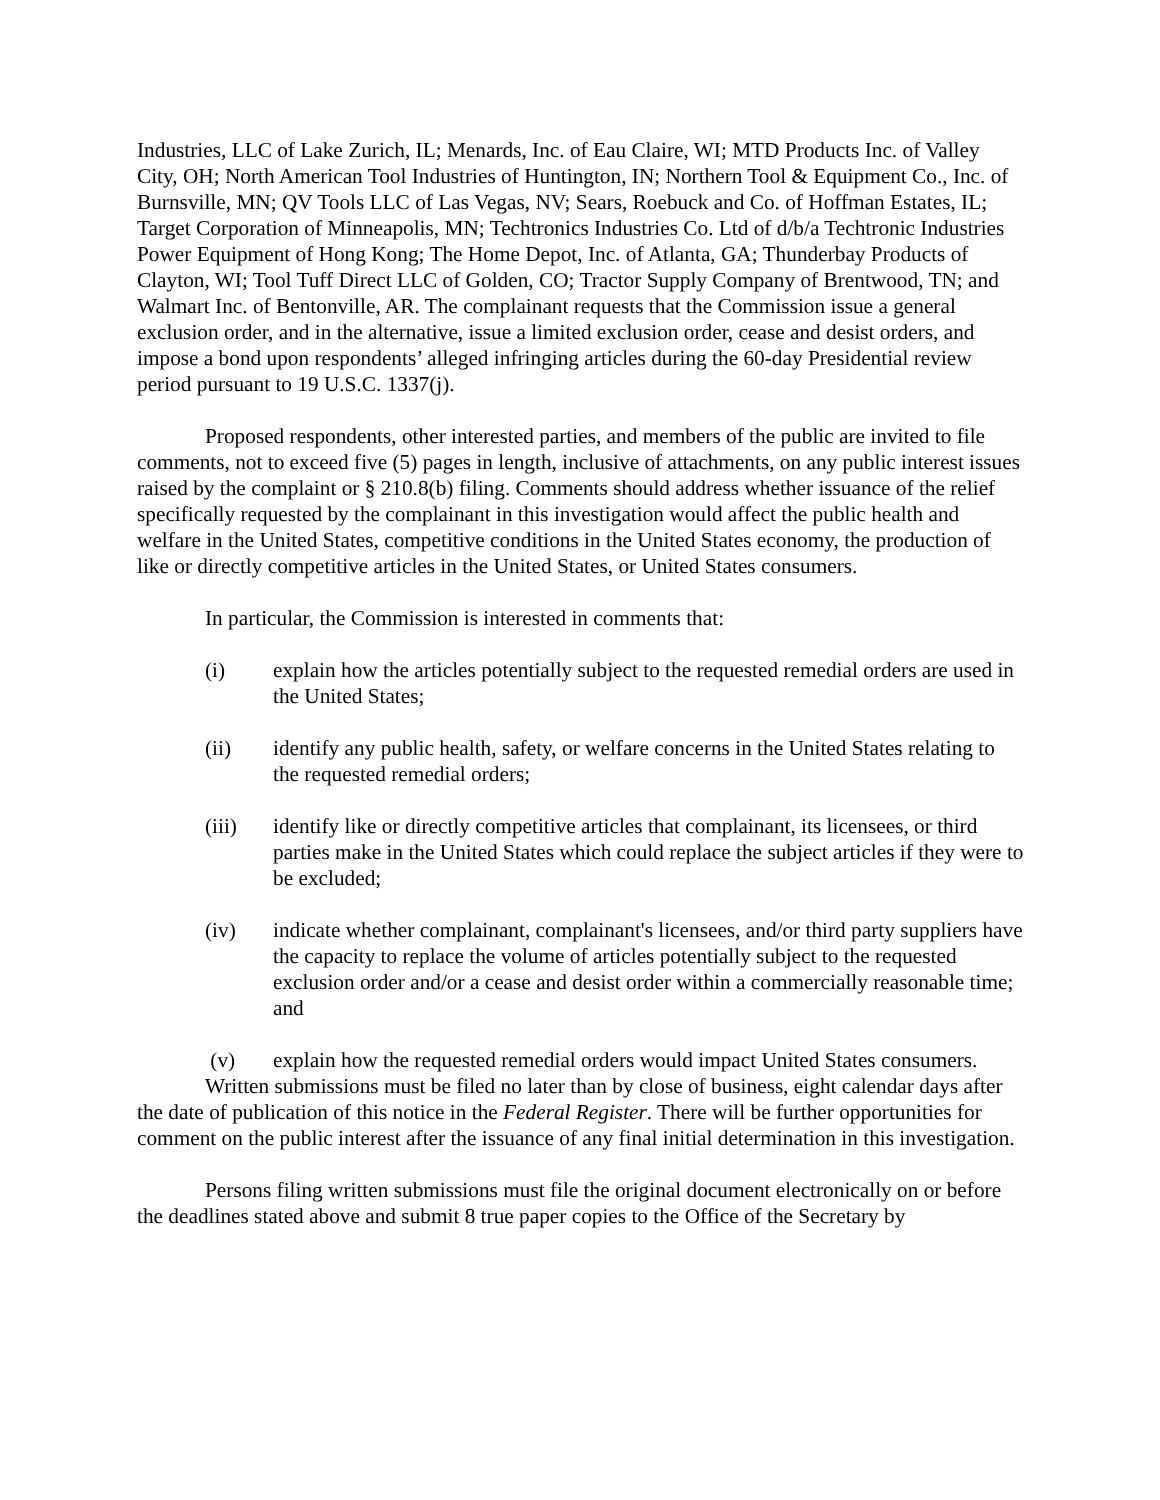Industries, LLC of Lake Zurich, IL; Menards, Inc. of Eau Claire, WI; MTD Products Inc. of Valley City, OH; North American Tool Industries of Huntington, IN; Northern Tool & Equipment Co., Inc. of Burnsville, MN; QV Tools LLC of Las Vegas, NV; Sears, Roebuck and Co. of Hoffman Estates, IL; Target Corporation of Minneapolis, MN; Techtronics Industries Co. Ltd of d/b/a Techtronic Industries Power Equipment of Hong Kong; The Home Depot, Inc. of Atlanta, GA; Thunderbay Products of Clayton, WI; Tool Tuff Direct LLC of Golden, CO; Tractor Supply Company of Brentwood, TN; and Walmart Inc. of Bentonville, AR. The complainant requests that the Commission issue a general exclusion order, and in the alternative, issue a limited exclusion order, cease and desist orders, and impose a bond upon respondents’ alleged infringing articles during the 60-day Presidential review period pursuant to 19 U.S.C. 1337(j).
Proposed respondents, other interested parties, and members of the public are invited to file comments, not to exceed five (5) pages in length, inclusive of attachments, on any public interest issues raised by the complaint or § 210.8(b) filing. Comments should address whether issuance of the relief specifically requested by the complainant in this investigation would affect the public health and welfare in the United States, competitive conditions in the United States economy, the production of like or directly competitive articles in the United States, or United States consumers.
In particular, the Commission is interested in comments that:
(i) explain how the articles potentially subject to the requested remedial orders are used in the United States;
(ii) identify any public health, safety, or welfare concerns in the United States relating to the requested remedial orders;
(iii) identify like or directly competitive articles that complainant, its licensees, or third parties make in the United States which could replace the subject articles if they were to be excluded;
(iv) indicate whether complainant, complainant's licensees, and/or third party suppliers have the capacity to replace the volume of articles potentially subject to the requested exclusion order and/or a cease and desist order within a commercially reasonable time; and
(v) explain how the requested remedial orders would impact United States consumers.
Written submissions must be filed no later than by close of business, eight calendar days after the date of publication of this notice in the Federal Register. There will be further opportunities for comment on the public interest after the issuance of any final initial determination in this investigation.
Persons filing written submissions must file the original document electronically on or before the deadlines stated above and submit 8 true paper copies to the Office of the Secretary by